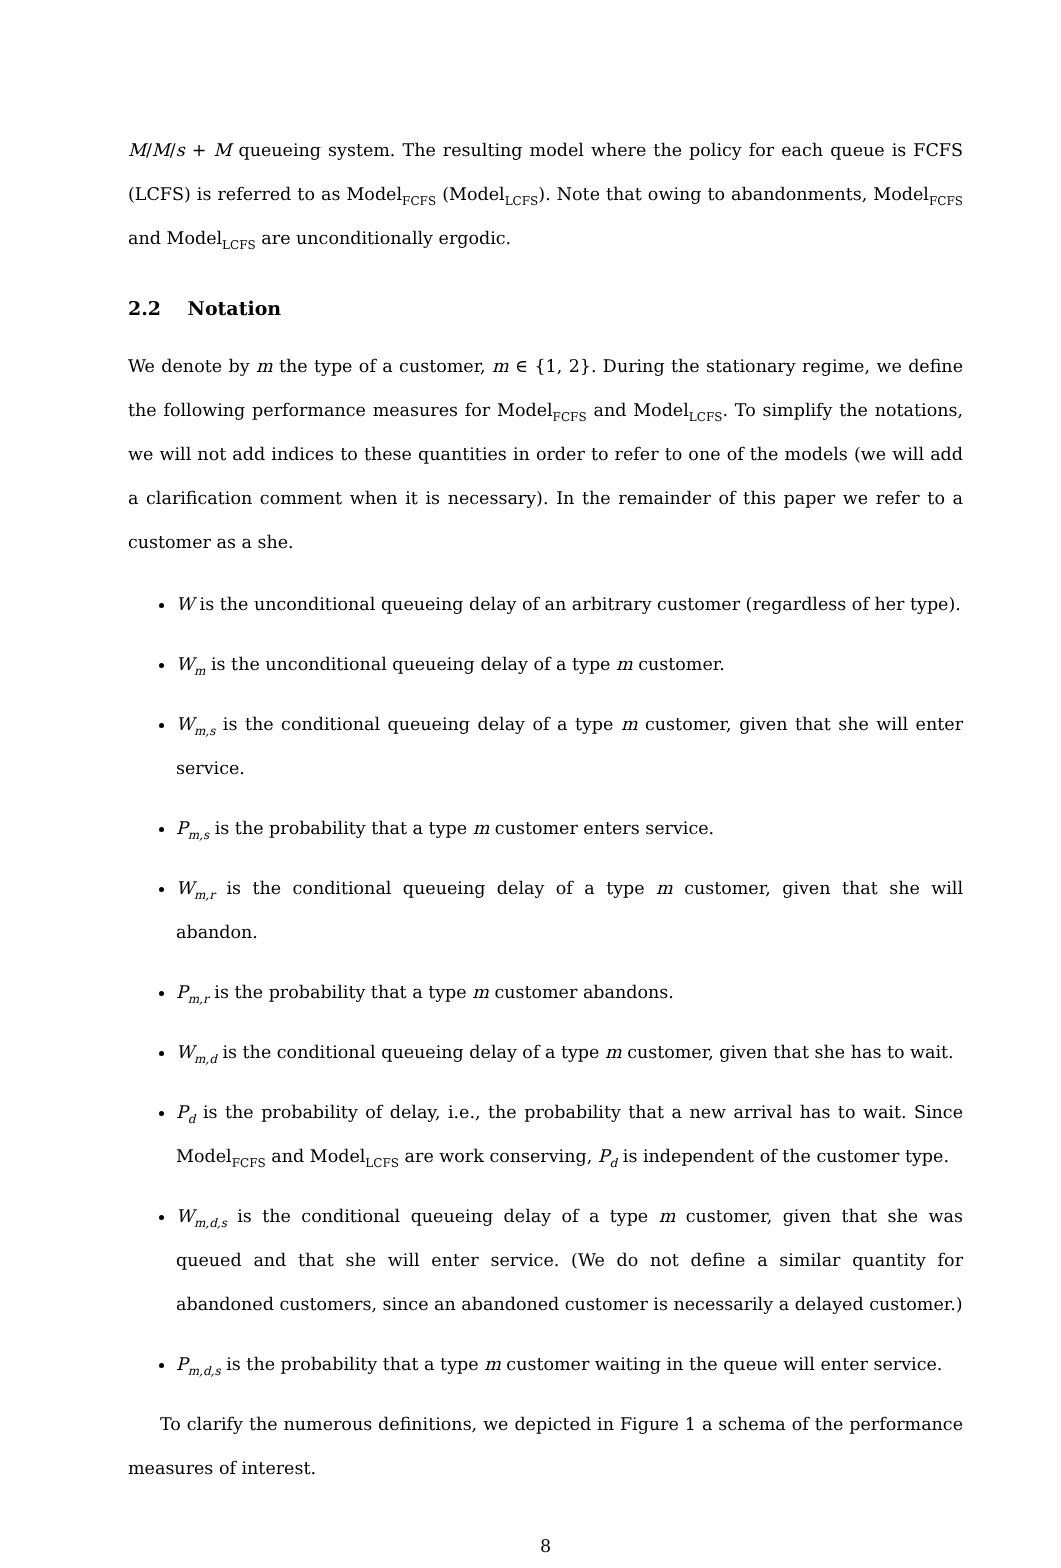M/M/s + M queueing system. The resulting model where the policy for each queue is FCFS (LCFS) is referred to as Model<sub>FCFS</sub> (Model<sub>LCFS</sub>). Note that owing to abandonments, Model<sub>FCFS</sub> and Model<sub>LCFS</sub> are unconditionally ergodic.
2.2 Notation
We denote by m the type of a customer, m ∈ {1, 2}. During the stationary regime, we define the following performance measures for Model<sub>FCFS</sub> and Model<sub>LCFS</sub>. To simplify the notations, we will not add indices to these quantities in order to refer to one of the models (we will add a clarification comment when it is necessary). In the remainder of this paper we refer to a customer as a she.
W is the unconditional queueing delay of an arbitrary customer (regardless of her type).
W<sub>m</sub> is the unconditional queueing delay of a type m customer.
W<sub>m,s</sub> is the conditional queueing delay of a type m customer, given that she will enter service.
P<sub>m,s</sub> is the probability that a type m customer enters service.
W<sub>m,r</sub> is the conditional queueing delay of a type m customer, given that she will abandon.
P<sub>m,r</sub> is the probability that a type m customer abandons.
W<sub>m,d</sub> is the conditional queueing delay of a type m customer, given that she has to wait.
P<sub>d</sub> is the probability of delay, i.e., the probability that a new arrival has to wait. Since Model<sub>FCFS</sub> and Model<sub>LCFS</sub> are work conserving, P<sub>d</sub> is independent of the customer type.
W<sub>m,d,s</sub> is the conditional queueing delay of a type m customer, given that she was queued and that she will enter service. (We do not define a similar quantity for abandoned customers, since an abandoned customer is necessarily a delayed customer.)
P<sub>m,d,s</sub> is the probability that a type m customer waiting in the queue will enter service.
To clarify the numerous definitions, we depicted in Figure 1 a schema of the performance measures of interest.
8